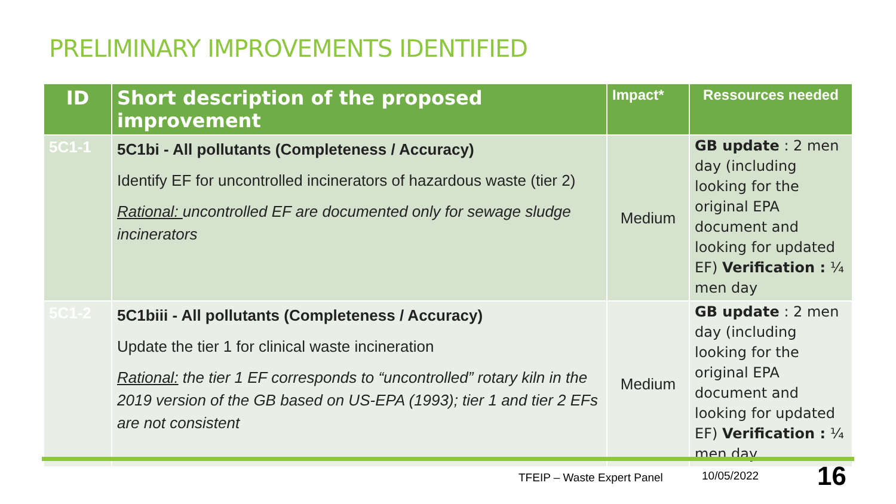PRELIMINARY IMPROVEMENTS IDENTIFIED
| ID | Short description of the proposed improvement | Impact* | Ressources needed |
| --- | --- | --- | --- |
| 5C1-1 | 5C1bi - All pollutants (Completeness / Accuracy) Identify EF for uncontrolled incinerators of hazardous waste (tier 2) Rational: uncontrolled EF are documented only for sewage sludge incinerators | Medium | GB update : 2 men day (including looking for the original EPA document and looking for updated EF) Verification : ¼ men day |
| 5C1-2 | 5C1biii - All pollutants (Completeness / Accuracy) Update the tier 1 for clinical waste incineration Rational: the tier 1 EF corresponds to “uncontrolled” rotary kiln in the 2019 version of the GB based on US-EPA (1993); tier 1 and tier 2 EFs are not consistent | Medium | GB update : 2 men day (including looking for the original EPA document and looking for updated EF) Verification : ¼ men day |
TFEIP – Waste Expert Panel 10/05/2022 16